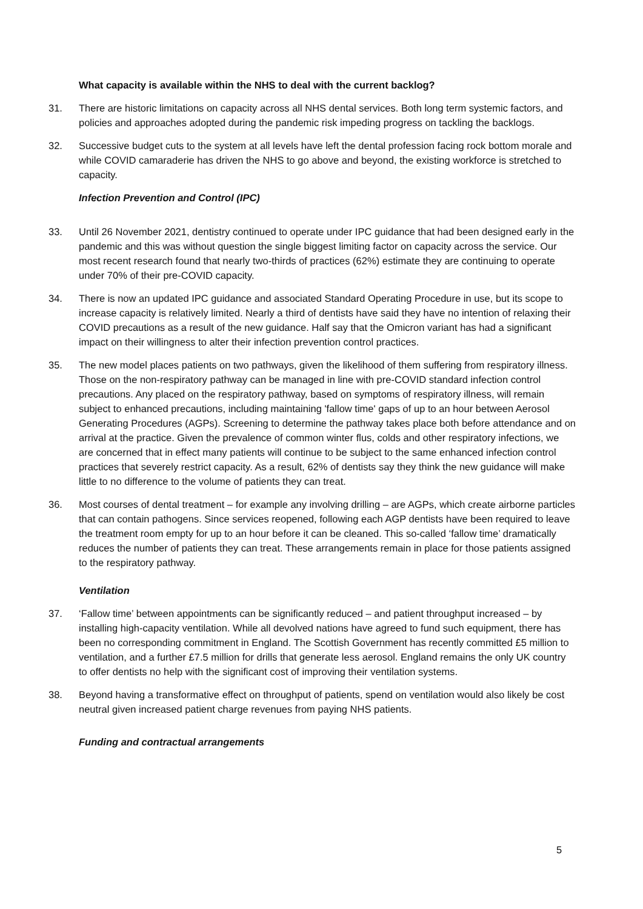What capacity is available within the NHS to deal with the current backlog?
31. There are historic limitations on capacity across all NHS dental services. Both long term systemic factors, and policies and approaches adopted during the pandemic risk impeding progress on tackling the backlogs.
32. Successive budget cuts to the system at all levels have left the dental profession facing rock bottom morale and while COVID camaraderie has driven the NHS to go above and beyond, the existing workforce is stretched to capacity.
Infection Prevention and Control (IPC)
33. Until 26 November 2021, dentistry continued to operate under IPC guidance that had been designed early in the pandemic and this was without question the single biggest limiting factor on capacity across the service. Our most recent research found that nearly two-thirds of practices (62%) estimate they are continuing to operate under 70% of their pre-COVID capacity.
34. There is now an updated IPC guidance and associated Standard Operating Procedure in use, but its scope to increase capacity is relatively limited. Nearly a third of dentists have said they have no intention of relaxing their COVID precautions as a result of the new guidance. Half say that the Omicron variant has had a significant impact on their willingness to alter their infection prevention control practices.
35. The new model places patients on two pathways, given the likelihood of them suffering from respiratory illness. Those on the non-respiratory pathway can be managed in line with pre-COVID standard infection control precautions. Any placed on the respiratory pathway, based on symptoms of respiratory illness, will remain subject to enhanced precautions, including maintaining 'fallow time' gaps of up to an hour between Aerosol Generating Procedures (AGPs). Screening to determine the pathway takes place both before attendance and on arrival at the practice. Given the prevalence of common winter flus, colds and other respiratory infections, we are concerned that in effect many patients will continue to be subject to the same enhanced infection control practices that severely restrict capacity. As a result, 62% of dentists say they think the new guidance will make little to no difference to the volume of patients they can treat.
36. Most courses of dental treatment – for example any involving drilling – are AGPs, which create airborne particles that can contain pathogens. Since services reopened, following each AGP dentists have been required to leave the treatment room empty for up to an hour before it can be cleaned. This so-called ‘fallow time’ dramatically reduces the number of patients they can treat. These arrangements remain in place for those patients assigned to the respiratory pathway.
Ventilation
37. ‘Fallow time’ between appointments can be significantly reduced – and patient throughput increased – by installing high-capacity ventilation. While all devolved nations have agreed to fund such equipment, there has been no corresponding commitment in England. The Scottish Government has recently committed £5 million to ventilation, and a further £7.5 million for drills that generate less aerosol. England remains the only UK country to offer dentists no help with the significant cost of improving their ventilation systems.
38. Beyond having a transformative effect on throughput of patients, spend on ventilation would also likely be cost neutral given increased patient charge revenues from paying NHS patients.
Funding and contractual arrangements
5